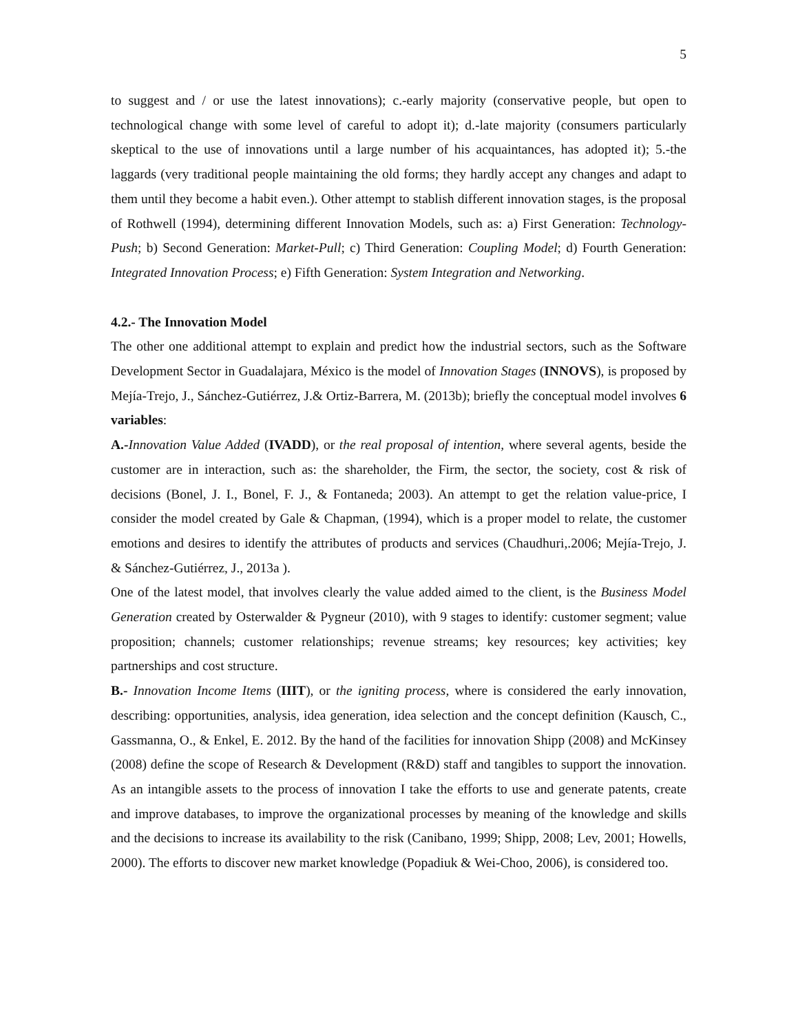5
to suggest and / or use the latest innovations); c.-early majority (conservative people, but open to technological change with some level of careful to adopt it); d.-late majority (consumers particularly skeptical to the use of innovations until a large number of his acquaintances, has adopted it); 5.-the laggards (very traditional people maintaining the old forms; they hardly accept any changes and adapt to them until they become a habit even.). Other attempt to stablish different innovation stages, is the proposal of Rothwell (1994), determining different Innovation Models, such as: a) First Generation: Technology-Push; b) Second Generation: Market-Pull; c) Third Generation: Coupling Model; d) Fourth Generation: Integrated Innovation Process; e) Fifth Generation: System Integration and Networking.
4.2.- The Innovation Model
The other one additional attempt to explain and predict how the industrial sectors, such as the Software Development Sector in Guadalajara, México is the model of Innovation Stages (INNOVS), is proposed by Mejía-Trejo, J., Sánchez-Gutiérrez, J.& Ortiz-Barrera, M. (2013b); briefly the conceptual model involves 6 variables:
A.-Innovation Value Added (IVADD), or the real proposal of intention, where several agents, beside the customer are in interaction, such as: the shareholder, the Firm, the sector, the society, cost & risk of decisions (Bonel, J. I., Bonel, F. J., & Fontaneda; 2003). An attempt to get the relation value-price, I consider the model created by Gale & Chapman, (1994), which is a proper model to relate, the customer emotions and desires to identify the attributes of products and services (Chaudhuri,.2006; Mejía-Trejo, J. & Sánchez-Gutiérrez, J., 2013a ).
One of the latest model, that involves clearly the value added aimed to the client, is the Business Model Generation created by Osterwalder & Pygneur (2010), with 9 stages to identify: customer segment; value proposition; channels; customer relationships; revenue streams; key resources; key activities; key partnerships and cost structure.
B.- Innovation Income Items (IIIT), or the igniting process, where is considered the early innovation, describing: opportunities, analysis, idea generation, idea selection and the concept definition (Kausch, C., Gassmanna, O., & Enkel, E. 2012. By the hand of the facilities for innovation Shipp (2008) and McKinsey (2008) define the scope of Research & Development (R&D) staff and tangibles to support the innovation. As an intangible assets to the process of innovation I take the efforts to use and generate patents, create and improve databases, to improve the organizational processes by meaning of the knowledge and skills and the decisions to increase its availability to the risk (Canibano, 1999; Shipp, 2008; Lev, 2001; Howells, 2000). The efforts to discover new market knowledge (Popadiuk & Wei-Choo, 2006), is considered too.